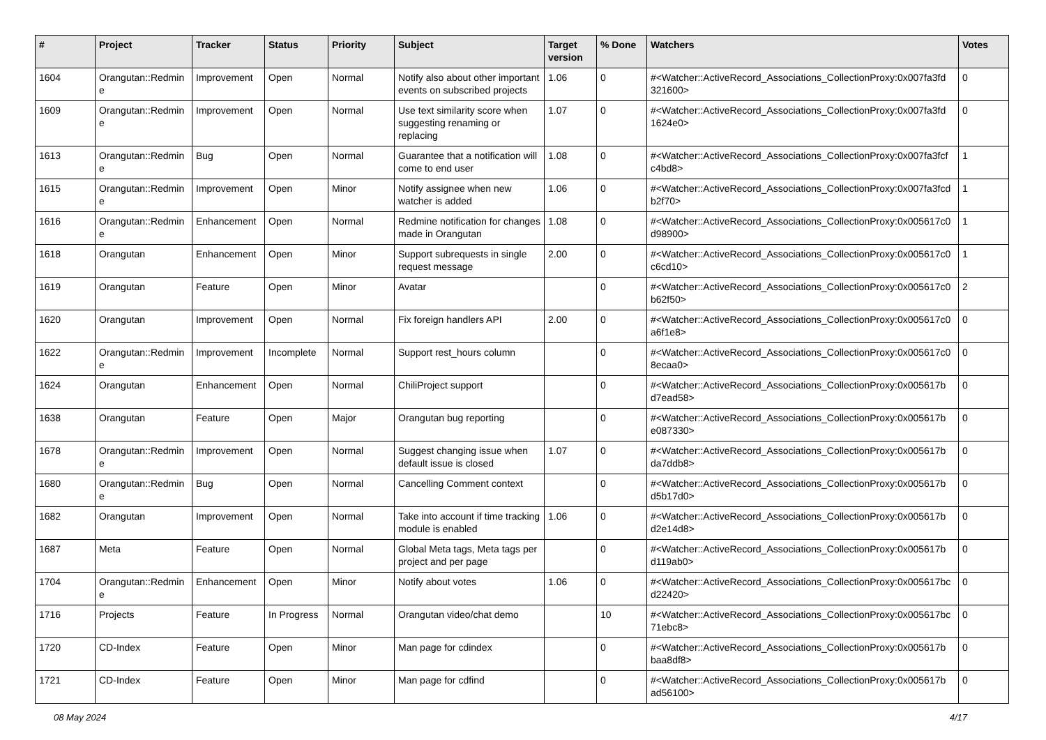| # | Project | Tracker | Status | Priority | Subject | Target version | % Done | Watchers | Votes |
| --- | --- | --- | --- | --- | --- | --- | --- | --- | --- |
| 1604 | Orangutan::Redmin e | Improvement | Open | Normal | Notify also about other important events on subscribed projects | 1.06 | 0 | #<Watcher::ActiveRecord_Associations_CollectionProxy:0x007fa3fd 321600> | 0 |
| 1609 | Orangutan::Redmin e | Improvement | Open | Normal | Use text similarity score when suggesting renaming or replacing | 1.07 | 0 | #<Watcher::ActiveRecord_Associations_CollectionProxy:0x007fa3fd 1624e0> | 0 |
| 1613 | Orangutan::Redmin e | Bug | Open | Normal | Guarantee that a notification will come to end user | 1.08 | 0 | #<Watcher::ActiveRecord_Associations_CollectionProxy:0x007fa3fcf c4bd8> | 1 |
| 1615 | Orangutan::Redmin e | Improvement | Open | Minor | Notify assignee when new watcher is added | 1.06 | 0 | #<Watcher::ActiveRecord_Associations_CollectionProxy:0x007fa3fcd b2f70> | 1 |
| 1616 | Orangutan::Redmin e | Enhancement | Open | Normal | Redmine notification for changes made in Orangutan | 1.08 | 0 | #<Watcher::ActiveRecord_Associations_CollectionProxy:0x005617c0 d98900> | 1 |
| 1618 | Orangutan | Enhancement | Open | Minor | Support subrequests in single request message | 2.00 | 0 | #<Watcher::ActiveRecord_Associations_CollectionProxy:0x005617c0 c6cd10> | 1 |
| 1619 | Orangutan | Feature | Open | Minor | Avatar | | 0 | #<Watcher::ActiveRecord_Associations_CollectionProxy:0x005617c0 b62f50> | 2 |
| 1620 | Orangutan | Improvement | Open | Normal | Fix foreign handlers API | 2.00 | 0 | #<Watcher::ActiveRecord_Associations_CollectionProxy:0x005617c0 a6f1e8> | 0 |
| 1622 | Orangutan::Redmin e | Improvement | Incomplete | Normal | Support rest_hours column | | 0 | #<Watcher::ActiveRecord_Associations_CollectionProxy:0x005617c0 8ecaa0> | 0 |
| 1624 | Orangutan | Enhancement | Open | Normal | ChiliProject support | | 0 | #<Watcher::ActiveRecord_Associations_CollectionProxy:0x005617b d7ead58> | 0 |
| 1638 | Orangutan | Feature | Open | Major | Orangutan bug reporting | | 0 | #<Watcher::ActiveRecord_Associations_CollectionProxy:0x005617b e087330> | 0 |
| 1678 | Orangutan::Redmin e | Improvement | Open | Normal | Suggest changing issue when default issue is closed | 1.07 | 0 | #<Watcher::ActiveRecord_Associations_CollectionProxy:0x005617b da7ddb8> | 0 |
| 1680 | Orangutan::Redmin e | Bug | Open | Normal | Cancelling Comment context | | 0 | #<Watcher::ActiveRecord_Associations_CollectionProxy:0x005617b d5b17d0> | 0 |
| 1682 | Orangutan | Improvement | Open | Normal | Take into account if time tracking module is enabled | 1.06 | 0 | #<Watcher::ActiveRecord_Associations_CollectionProxy:0x005617b d2e14d8> | 0 |
| 1687 | Meta | Feature | Open | Normal | Global Meta tags, Meta tags per project and per page | | 0 | #<Watcher::ActiveRecord_Associations_CollectionProxy:0x005617b d119ab0> | 0 |
| 1704 | Orangutan::Redmin e | Enhancement | Open | Minor | Notify about votes | 1.06 | 0 | #<Watcher::ActiveRecord_Associations_CollectionProxy:0x005617bc d22420> | 0 |
| 1716 | Projects | Feature | In Progress | Normal | Orangutan video/chat demo | | 10 | #<Watcher::ActiveRecord_Associations_CollectionProxy:0x005617bc 71ebc8> | 0 |
| 1720 | CD-Index | Feature | Open | Minor | Man page for cdindex | | 0 | #<Watcher::ActiveRecord_Associations_CollectionProxy:0x005617b baa8df8> | 0 |
| 1721 | CD-Index | Feature | Open | Minor | Man page for cdfind | | 0 | #<Watcher::ActiveRecord_Associations_CollectionProxy:0x005617b ad56100> | 0 |
08 May 2024 4/17